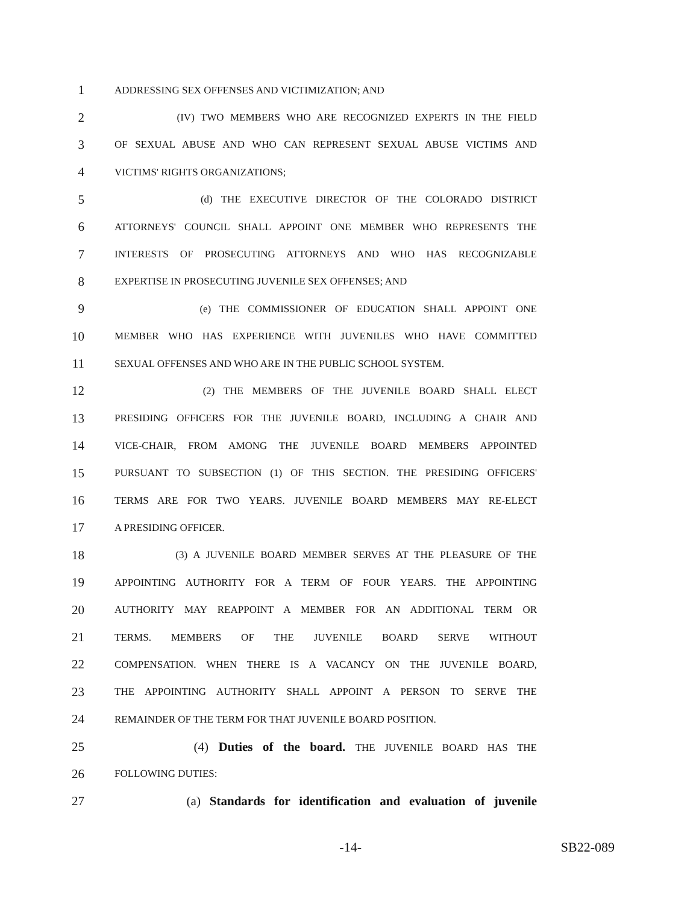1 ADDRESSING SEX OFFENSES AND VICTIMIZATION; AND
2 (IV) TWO MEMBERS WHO ARE RECOGNIZED EXPERTS IN THE FIELD
3 OF SEXUAL ABUSE AND WHO CAN REPRESENT SEXUAL ABUSE VICTIMS AND
4 VICTIMS' RIGHTS ORGANIZATIONS;
5 (d) THE EXECUTIVE DIRECTOR OF THE COLORADO DISTRICT
6 ATTORNEYS' COUNCIL SHALL APPOINT ONE MEMBER WHO REPRESENTS THE
7 INTERESTS OF PROSECUTING ATTORNEYS AND WHO HAS RECOGNIZABLE
8 EXPERTISE IN PROSECUTING JUVENILE SEX OFFENSES; AND
9 (e) THE COMMISSIONER OF EDUCATION SHALL APPOINT ONE
10 MEMBER WHO HAS EXPERIENCE WITH JUVENILES WHO HAVE COMMITTED
11 SEXUAL OFFENSES AND WHO ARE IN THE PUBLIC SCHOOL SYSTEM.
12 (2) THE MEMBERS OF THE JUVENILE BOARD SHALL ELECT
13 PRESIDING OFFICERS FOR THE JUVENILE BOARD, INCLUDING A CHAIR AND
14 VICE-CHAIR, FROM AMONG THE JUVENILE BOARD MEMBERS APPOINTED
15 PURSUANT TO SUBSECTION (1) OF THIS SECTION. THE PRESIDING OFFICERS'
16 TERMS ARE FOR TWO YEARS. JUVENILE BOARD MEMBERS MAY RE-ELECT
17 A PRESIDING OFFICER.
18 (3) A JUVENILE BOARD MEMBER SERVES AT THE PLEASURE OF THE
19 APPOINTING AUTHORITY FOR A TERM OF FOUR YEARS. THE APPOINTING
20 AUTHORITY MAY REAPPOINT A MEMBER FOR AN ADDITIONAL TERM OR
21 TERMS. MEMBERS OF THE JUVENILE BOARD SERVE WITHOUT
22 COMPENSATION. WHEN THERE IS A VACANCY ON THE JUVENILE BOARD,
23 THE APPOINTING AUTHORITY SHALL APPOINT A PERSON TO SERVE THE
24 REMAINDER OF THE TERM FOR THAT JUVENILE BOARD POSITION.
25 (4) Duties of the board. THE JUVENILE BOARD HAS THE
26 FOLLOWING DUTIES:
27 (a) Standards for identification and evaluation of juvenile
-14- SB22-089